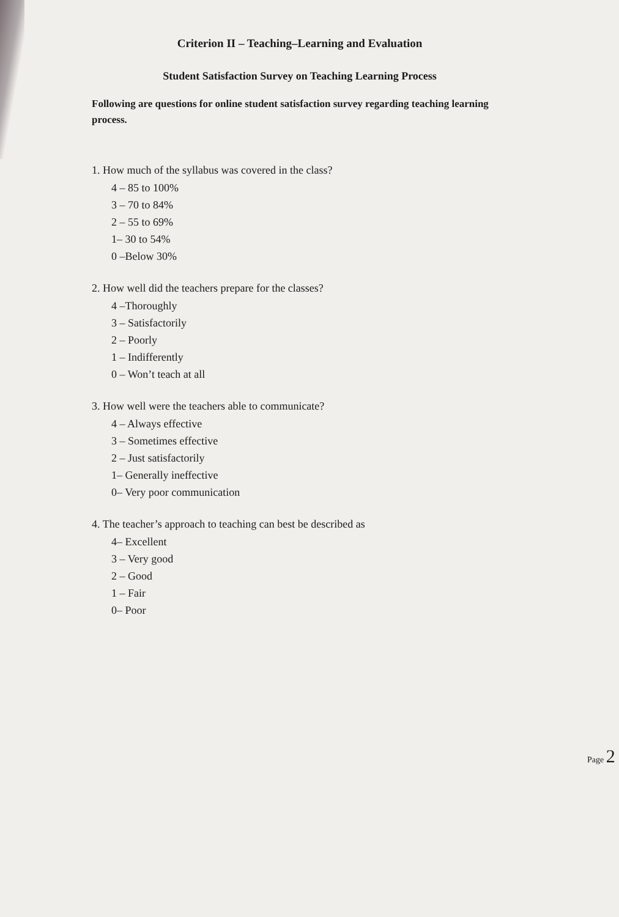Criterion II – Teaching–Learning and Evaluation
Student Satisfaction Survey on Teaching Learning Process
Following are questions for online student satisfaction survey regarding teaching learning process.
1. How much of the syllabus was covered in the class?
4 – 85 to 100%
3 – 70 to 84%
2 – 55 to 69%
1– 30 to 54%
0 –Below 30%
2. How well did the teachers prepare for the classes?
4 –Thoroughly
3 – Satisfactorily
2 – Poorly
1 – Indifferently
0 – Won’t teach at all
3. How well were the teachers able to communicate?
4 – Always effective
3 – Sometimes effective
2 – Just satisfactorily
1– Generally ineffective
0– Very poor communication
4. The teacher’s approach to teaching can best be described as
4– Excellent
3 – Very good
2 – Good
1 – Fair
0– Poor
Page 2